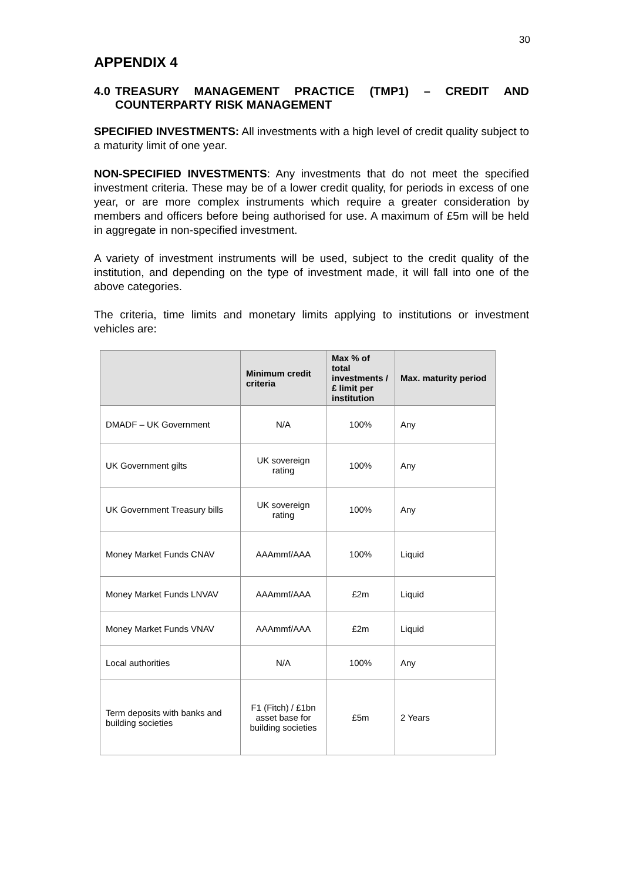30
APPENDIX 4
4.0 TREASURY MANAGEMENT PRACTICE (TMP1) – CREDIT AND COUNTERPARTY RISK MANAGEMENT
SPECIFIED INVESTMENTS: All investments with a high level of credit quality subject to a maturity limit of one year.
NON-SPECIFIED INVESTMENTS: Any investments that do not meet the specified investment criteria. These may be of a lower credit quality, for periods in excess of one year, or are more complex instruments which require a greater consideration by members and officers before being authorised for use. A maximum of £5m will be held in aggregate in non-specified investment.
A variety of investment instruments will be used, subject to the credit quality of the institution, and depending on the type of investment made, it will fall into one of the above categories.
The criteria, time limits and monetary limits applying to institutions or investment vehicles are:
| | Minimum credit criteria | Max % of total investments / £ limit per institution | Max. maturity period |
| --- | --- | --- | --- |
| DMADF – UK Government | N/A | 100% | Any |
| UK Government gilts | UK sovereign rating | 100% | Any |
| UK Government Treasury bills | UK sovereign rating | 100% | Any |
| Money Market Funds CNAV | AAAmmf/AAA | 100% | Liquid |
| Money Market Funds LNVAV | AAAmmf/AAA | £2m | Liquid |
| Money Market Funds VNAV | AAAmmf/AAA | £2m | Liquid |
| Local authorities | N/A | 100% | Any |
| Term deposits with banks and building societies | F1 (Fitch) / £1bn asset base for building societies | £5m | 2 Years |